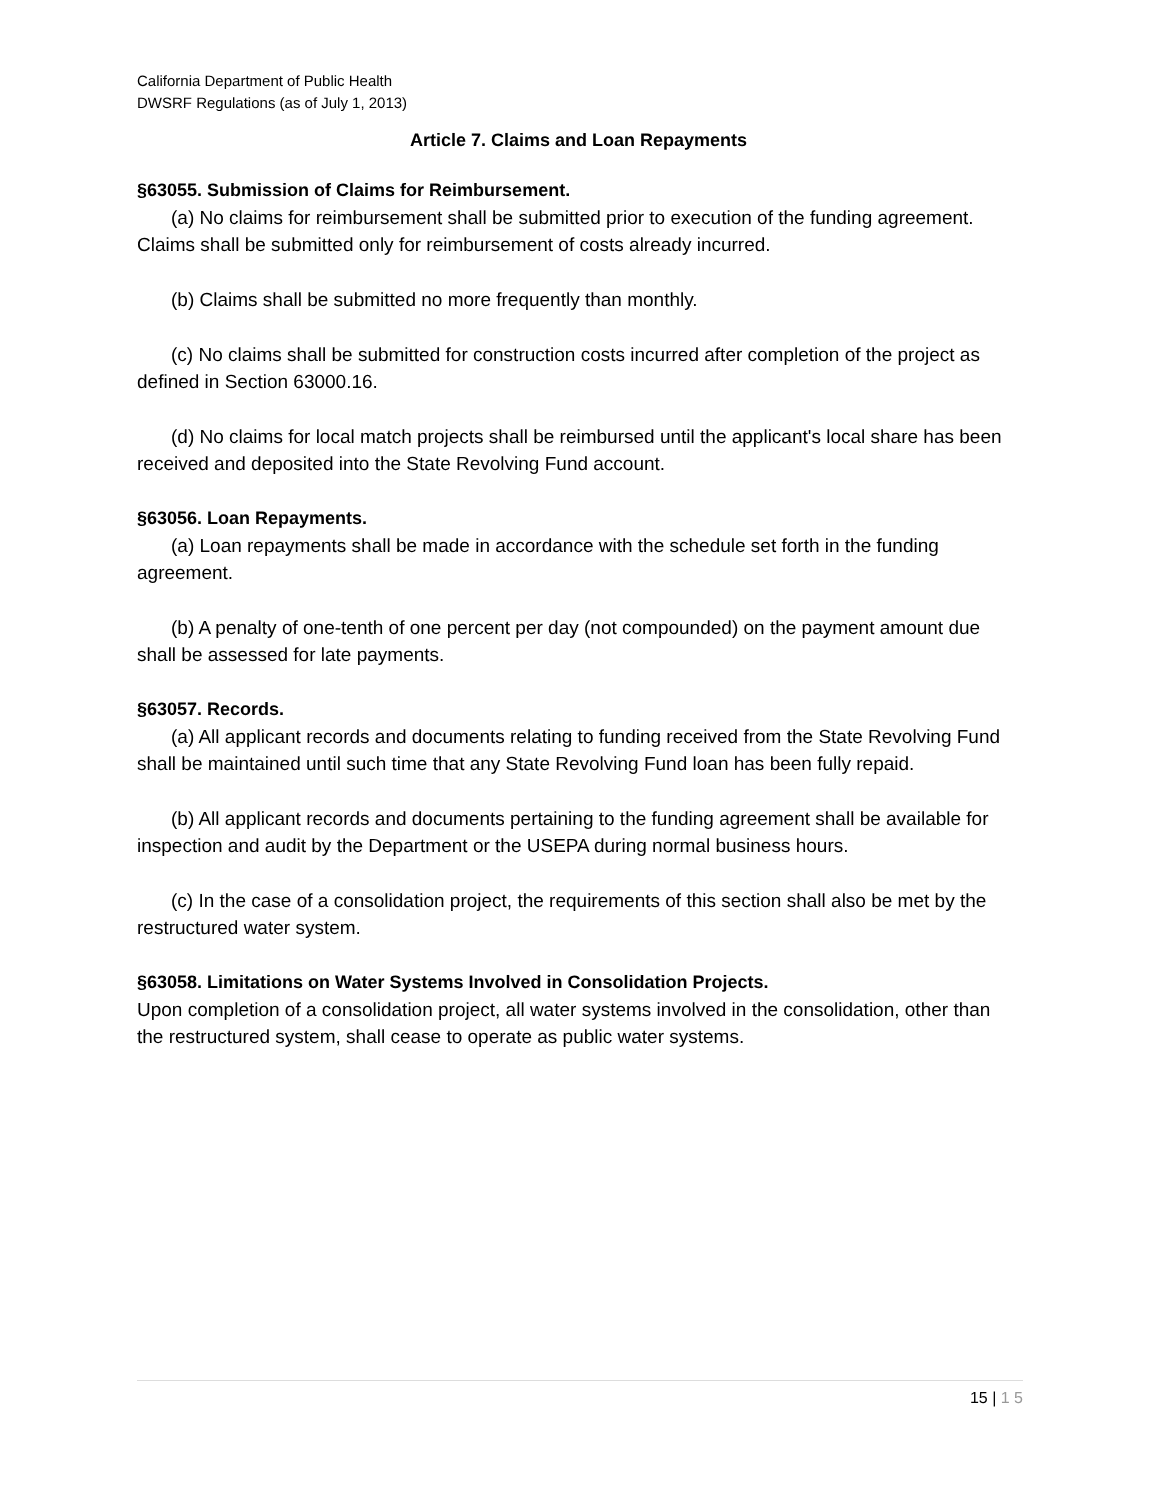California Department of Public Health
DWSRF Regulations (as of July 1, 2013)
Article 7. Claims and Loan Repayments
§63055. Submission of Claims for Reimbursement.
(a) No claims for reimbursement shall be submitted prior to execution of the funding agreement. Claims shall be submitted only for reimbursement of costs already incurred.
(b) Claims shall be submitted no more frequently than monthly.
(c) No claims shall be submitted for construction costs incurred after completion of the project as defined in Section 63000.16.
(d) No claims for local match projects shall be reimbursed until the applicant's local share has been received and deposited into the State Revolving Fund account.
§63056. Loan Repayments.
(a) Loan repayments shall be made in accordance with the schedule set forth in the funding agreement.
(b) A penalty of one-tenth of one percent per day (not compounded) on the payment amount due shall be assessed for late payments.
§63057. Records.
(a) All applicant records and documents relating to funding received from the State Revolving Fund shall be maintained until such time that any State Revolving Fund loan has been fully repaid.
(b) All applicant records and documents pertaining to the funding agreement shall be available for inspection and audit by the Department or the USEPA during normal business hours.
(c) In the case of a consolidation project, the requirements of this section shall also be met by the restructured water system.
§63058. Limitations on Water Systems Involved in Consolidation Projects.
Upon completion of a consolidation project, all water systems involved in the consolidation, other than the restructured system, shall cease to operate as public water systems.
15 | 1 5